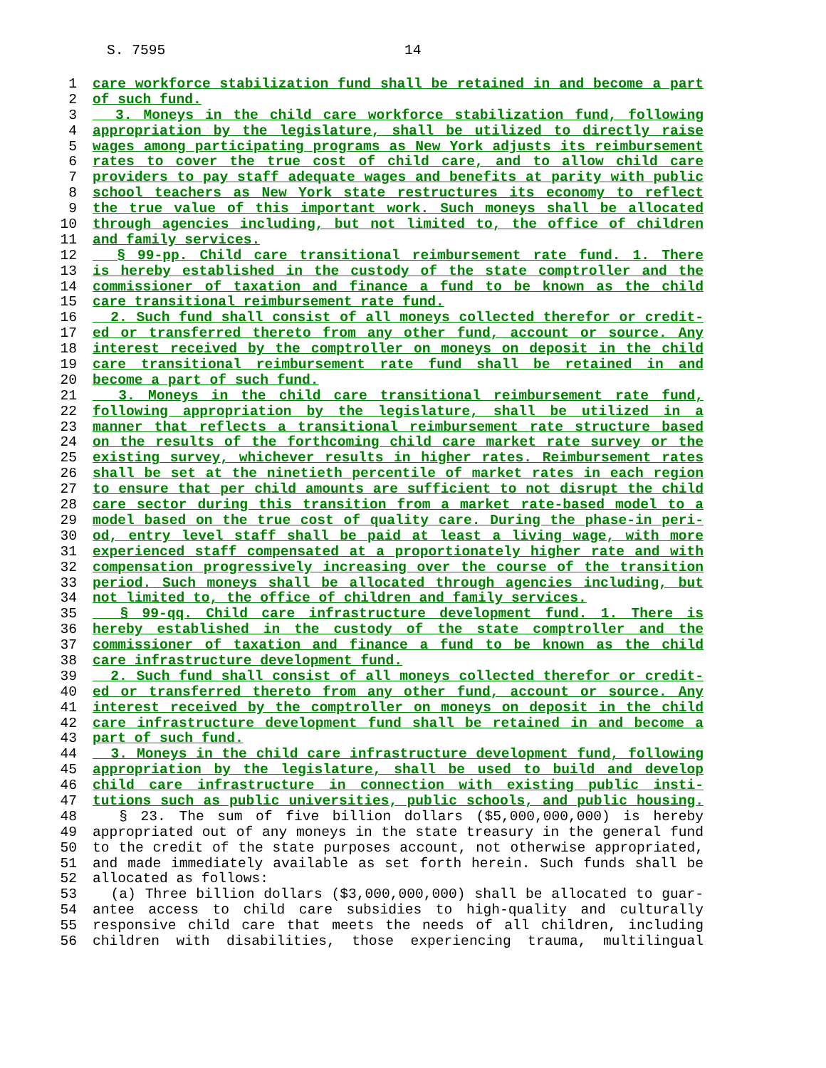S. 7595
14
1 care workforce stabilization fund shall be retained in and become a part
2 of such fund.
3 3. Moneys in the child care workforce stabilization fund, following
4 appropriation by the legislature, shall be utilized to directly raise
5 wages among participating programs as New York adjusts its reimbursement
6 rates to cover the true cost of child care, and to allow child care
7 providers to pay staff adequate wages and benefits at parity with public
8 school teachers as New York state restructures its economy to reflect
9 the true value of this important work. Such moneys shall be allocated
10 through agencies including, but not limited to, the office of children
11 and family services.
12 § 99-pp. Child care transitional reimbursement rate fund. 1. There
13 is hereby established in the custody of the state comptroller and the
14 commissioner of taxation and finance a fund to be known as the child
15 care transitional reimbursement rate fund.
16 2. Such fund shall consist of all moneys collected therefor or credit-
17 ed or transferred thereto from any other fund, account or source. Any
18 interest received by the comptroller on moneys on deposit in the child
19 care transitional reimbursement rate fund shall be retained in and
20 become a part of such fund.
21 3. Moneys in the child care transitional reimbursement rate fund,
22 following appropriation by the legislature, shall be utilized in a
23 manner that reflects a transitional reimbursement rate structure based
24 on the results of the forthcoming child care market rate survey or the
25 existing survey, whichever results in higher rates. Reimbursement rates
26 shall be set at the ninetieth percentile of market rates in each region
27 to ensure that per child amounts are sufficient to not disrupt the child
28 care sector during this transition from a market rate-based model to a
29 model based on the true cost of quality care. During the phase-in peri-
30 od, entry level staff shall be paid at least a living wage, with more
31 experienced staff compensated at a proportionately higher rate and with
32 compensation progressively increasing over the course of the transition
33 period. Such moneys shall be allocated through agencies including, but
34 not limited to, the office of children and family services.
35 § 99-qq. Child care infrastructure development fund. 1. There is
36 hereby established in the custody of the state comptroller and the
37 commissioner of taxation and finance a fund to be known as the child
38 care infrastructure development fund.
39 2. Such fund shall consist of all moneys collected therefor or credit-
40 ed or transferred thereto from any other fund, account or source. Any
41 interest received by the comptroller on moneys on deposit in the child
42 care infrastructure development fund shall be retained in and become a
43 part of such fund.
44 3. Moneys in the child care infrastructure development fund, following
45 appropriation by the legislature, shall be used to build and develop
46 child care infrastructure in connection with existing public insti-
47 tutions such as public universities, public schools, and public housing.
48 § 23. The sum of five billion dollars ($5,000,000,000) is hereby
49 appropriated out of any moneys in the state treasury in the general fund
50 to the credit of the state purposes account, not otherwise appropriated,
51 and made immediately available as set forth herein. Such funds shall be
52 allocated as follows:
53 (a) Three billion dollars ($3,000,000,000) shall be allocated to guar-
54 antee access to child care subsidies to high-quality and culturally
55 responsive child care that meets the needs of all children, including
56 children with disabilities, those experiencing trauma, multilingual